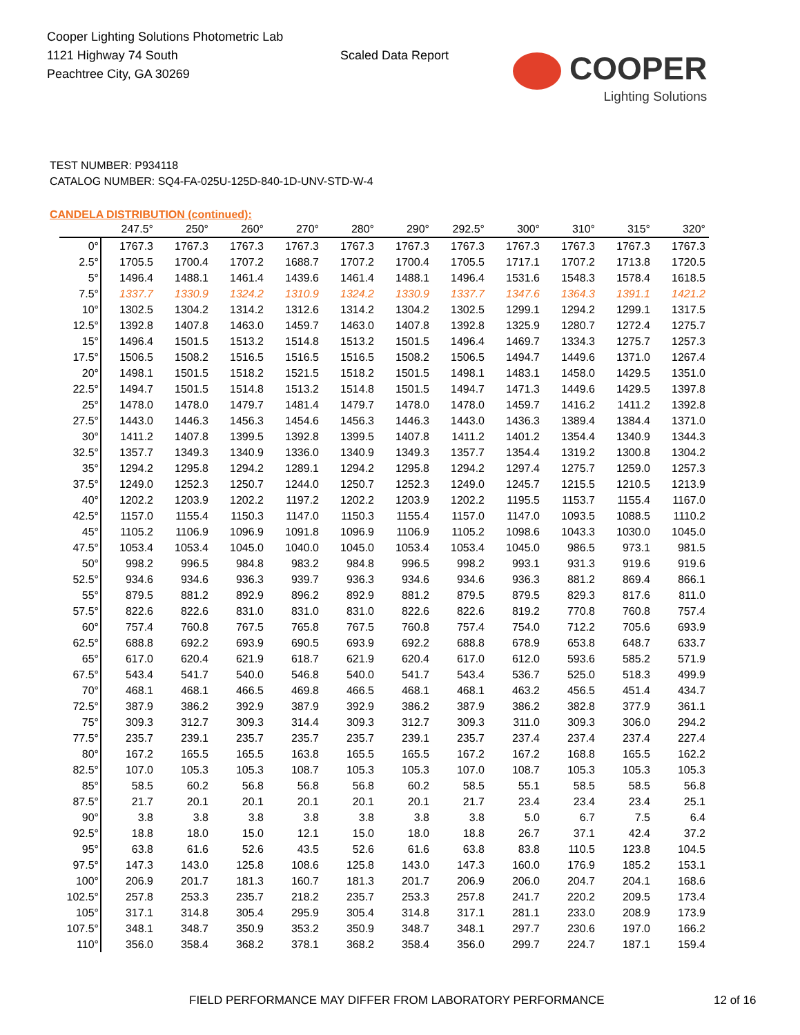Cooper Lighting Solutions Photometric Lab
1121 Highway 74 South
Peachtree City, GA 30269
Scaled Data Report
COOPER
Lighting Solutions
TEST NUMBER: P934118
CATALOG NUMBER: SQ4-FA-025U-125D-840-1D-UNV-STD-W-4
CANDELA DISTRIBUTION (continued):
| | 247.5° | 250° | 260° | 270° | 280° | 290° | 292.5° | 300° | 310° | 315° | 320° |
| --- | --- | --- | --- | --- | --- | --- | --- | --- | --- | --- | --- |
| 0° | 1767.3 | 1767.3 | 1767.3 | 1767.3 | 1767.3 | 1767.3 | 1767.3 | 1767.3 | 1767.3 | 1767.3 | 1767.3 |
| 2.5° | 1705.5 | 1700.4 | 1707.2 | 1688.7 | 1707.2 | 1700.4 | 1705.5 | 1717.1 | 1707.2 | 1713.8 | 1720.5 |
| 5° | 1496.4 | 1488.1 | 1461.4 | 1439.6 | 1461.4 | 1488.1 | 1496.4 | 1531.6 | 1548.3 | 1578.4 | 1618.5 |
| 7.5° | 1337.7 | 1330.9 | 1324.2 | 1310.9 | 1324.2 | 1330.9 | 1337.7 | 1347.6 | 1364.3 | 1391.1 | 1421.2 |
| 10° | 1302.5 | 1304.2 | 1314.2 | 1312.6 | 1314.2 | 1304.2 | 1302.5 | 1299.1 | 1294.2 | 1299.1 | 1317.5 |
| 12.5° | 1392.8 | 1407.8 | 1463.0 | 1459.7 | 1463.0 | 1407.8 | 1392.8 | 1325.9 | 1280.7 | 1272.4 | 1275.7 |
| 15° | 1496.4 | 1501.5 | 1513.2 | 1514.8 | 1513.2 | 1501.5 | 1496.4 | 1469.7 | 1334.3 | 1275.7 | 1257.3 |
| 17.5° | 1506.5 | 1508.2 | 1516.5 | 1516.5 | 1516.5 | 1508.2 | 1506.5 | 1494.7 | 1449.6 | 1371.0 | 1267.4 |
| 20° | 1498.1 | 1501.5 | 1518.2 | 1521.5 | 1518.2 | 1501.5 | 1498.1 | 1483.1 | 1458.0 | 1429.5 | 1351.0 |
| 22.5° | 1494.7 | 1501.5 | 1514.8 | 1513.2 | 1514.8 | 1501.5 | 1494.7 | 1471.3 | 1449.6 | 1429.5 | 1397.8 |
| 25° | 1478.0 | 1478.0 | 1479.7 | 1481.4 | 1479.7 | 1478.0 | 1478.0 | 1459.7 | 1416.2 | 1411.2 | 1392.8 |
| 27.5° | 1443.0 | 1446.3 | 1456.3 | 1454.6 | 1456.3 | 1446.3 | 1443.0 | 1436.3 | 1389.4 | 1384.4 | 1371.0 |
| 30° | 1411.2 | 1407.8 | 1399.5 | 1392.8 | 1399.5 | 1407.8 | 1411.2 | 1401.2 | 1354.4 | 1340.9 | 1344.3 |
| 32.5° | 1357.7 | 1349.3 | 1340.9 | 1336.0 | 1340.9 | 1349.3 | 1357.7 | 1354.4 | 1319.2 | 1300.8 | 1304.2 |
| 35° | 1294.2 | 1295.8 | 1294.2 | 1289.1 | 1294.2 | 1295.8 | 1294.2 | 1297.4 | 1275.7 | 1259.0 | 1257.3 |
| 37.5° | 1249.0 | 1252.3 | 1250.7 | 1244.0 | 1250.7 | 1252.3 | 1249.0 | 1245.7 | 1215.5 | 1210.5 | 1213.9 |
| 40° | 1202.2 | 1203.9 | 1202.2 | 1197.2 | 1202.2 | 1203.9 | 1202.2 | 1195.5 | 1153.7 | 1155.4 | 1167.0 |
| 42.5° | 1157.0 | 1155.4 | 1150.3 | 1147.0 | 1150.3 | 1155.4 | 1157.0 | 1147.0 | 1093.5 | 1088.5 | 1110.2 |
| 45° | 1105.2 | 1106.9 | 1096.9 | 1091.8 | 1096.9 | 1106.9 | 1105.2 | 1098.6 | 1043.3 | 1030.0 | 1045.0 |
| 47.5° | 1053.4 | 1053.4 | 1045.0 | 1040.0 | 1045.0 | 1053.4 | 1053.4 | 1045.0 | 986.5 | 973.1 | 981.5 |
| 50° | 998.2 | 996.5 | 984.8 | 983.2 | 984.8 | 996.5 | 998.2 | 993.1 | 931.3 | 919.6 | 919.6 |
| 52.5° | 934.6 | 934.6 | 936.3 | 939.7 | 936.3 | 934.6 | 934.6 | 936.3 | 881.2 | 869.4 | 866.1 |
| 55° | 879.5 | 881.2 | 892.9 | 896.2 | 892.9 | 881.2 | 879.5 | 879.5 | 829.3 | 817.6 | 811.0 |
| 57.5° | 822.6 | 822.6 | 831.0 | 831.0 | 831.0 | 822.6 | 822.6 | 819.2 | 770.8 | 760.8 | 757.4 |
| 60° | 757.4 | 760.8 | 767.5 | 765.8 | 767.5 | 760.8 | 757.4 | 754.0 | 712.2 | 705.6 | 693.9 |
| 62.5° | 688.8 | 692.2 | 693.9 | 690.5 | 693.9 | 692.2 | 688.8 | 678.9 | 653.8 | 648.7 | 633.7 |
| 65° | 617.0 | 620.4 | 621.9 | 618.7 | 621.9 | 620.4 | 617.0 | 612.0 | 593.6 | 585.2 | 571.9 |
| 67.5° | 543.4 | 541.7 | 540.0 | 546.8 | 540.0 | 541.7 | 543.4 | 536.7 | 525.0 | 518.3 | 499.9 |
| 70° | 468.1 | 468.1 | 466.5 | 469.8 | 466.5 | 468.1 | 468.1 | 463.2 | 456.5 | 451.4 | 434.7 |
| 72.5° | 387.9 | 386.2 | 392.9 | 387.9 | 392.9 | 386.2 | 387.9 | 386.2 | 382.8 | 377.9 | 361.1 |
| 75° | 309.3 | 312.7 | 309.3 | 314.4 | 309.3 | 312.7 | 309.3 | 311.0 | 309.3 | 306.0 | 294.2 |
| 77.5° | 235.7 | 239.1 | 235.7 | 235.7 | 235.7 | 239.1 | 235.7 | 237.4 | 237.4 | 237.4 | 227.4 |
| 80° | 167.2 | 165.5 | 165.5 | 163.8 | 165.5 | 165.5 | 167.2 | 167.2 | 168.8 | 165.5 | 162.2 |
| 82.5° | 107.0 | 105.3 | 105.3 | 108.7 | 105.3 | 105.3 | 107.0 | 108.7 | 105.3 | 105.3 | 105.3 |
| 85° | 58.5 | 60.2 | 56.8 | 56.8 | 56.8 | 60.2 | 58.5 | 55.1 | 58.5 | 58.5 | 56.8 |
| 87.5° | 21.7 | 20.1 | 20.1 | 20.1 | 20.1 | 20.1 | 21.7 | 23.4 | 23.4 | 23.4 | 25.1 |
| 90° | 3.8 | 3.8 | 3.8 | 3.8 | 3.8 | 3.8 | 3.8 | 5.0 | 6.7 | 7.5 | 6.4 |
| 92.5° | 18.8 | 18.0 | 15.0 | 12.1 | 15.0 | 18.0 | 18.8 | 26.7 | 37.1 | 42.4 | 37.2 |
| 95° | 63.8 | 61.6 | 52.6 | 43.5 | 52.6 | 61.6 | 63.8 | 83.8 | 110.5 | 123.8 | 104.5 |
| 97.5° | 147.3 | 143.0 | 125.8 | 108.6 | 125.8 | 143.0 | 147.3 | 160.0 | 176.9 | 185.2 | 153.1 |
| 100° | 206.9 | 201.7 | 181.3 | 160.7 | 181.3 | 201.7 | 206.9 | 206.0 | 204.7 | 204.1 | 168.6 |
| 102.5° | 257.8 | 253.3 | 235.7 | 218.2 | 235.7 | 253.3 | 257.8 | 241.7 | 220.2 | 209.5 | 173.4 |
| 105° | 317.1 | 314.8 | 305.4 | 295.9 | 305.4 | 314.8 | 317.1 | 281.1 | 233.0 | 208.9 | 173.9 |
| 107.5° | 348.1 | 348.7 | 350.9 | 353.2 | 350.9 | 348.7 | 348.1 | 297.7 | 230.6 | 197.0 | 166.2 |
| 110° | 356.0 | 358.4 | 368.2 | 378.1 | 368.2 | 358.4 | 356.0 | 299.7 | 224.7 | 187.1 | 159.4 |
FIELD PERFORMANCE MAY DIFFER FROM LABORATORY PERFORMANCE 12 of 16